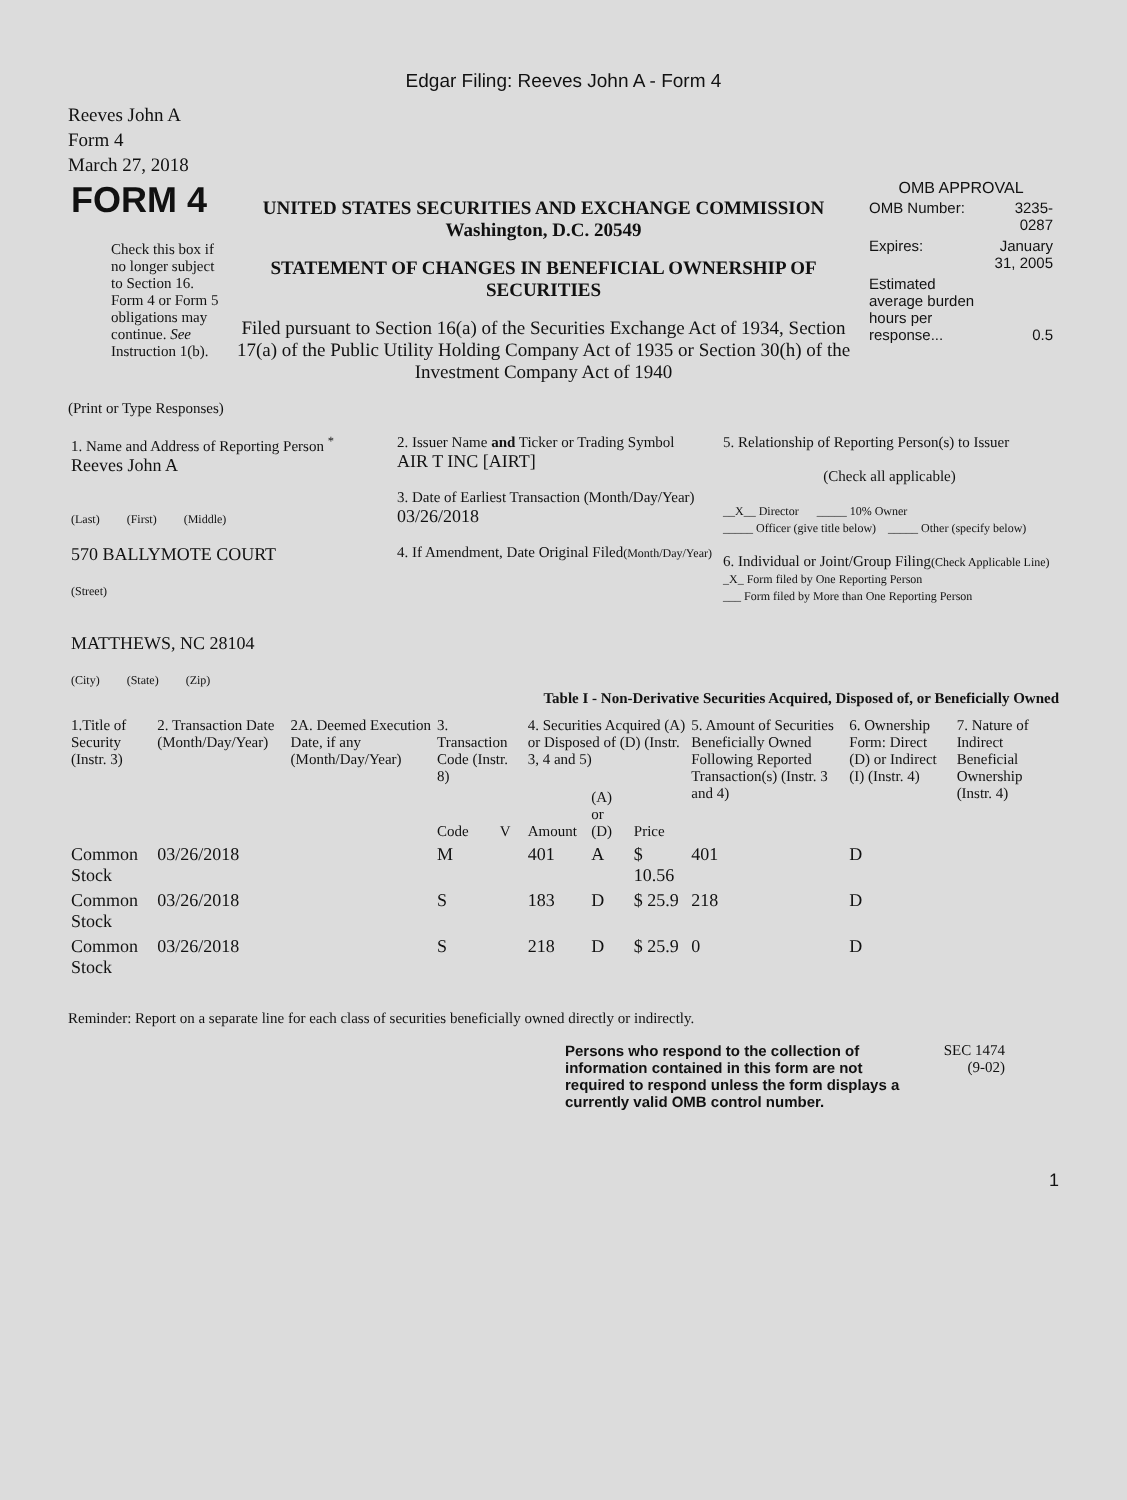Edgar Filing: Reeves John A - Form 4
Reeves John A
Form 4
March 27, 2018
| FORM 4 Check this box if no longer subject to Section 16. Form 4 or Form 5 obligations may continue. See Instruction 1(b). | UNITED STATES SECURITIES AND EXCHANGE COMMISSION Washington, D.C. 20549 STATEMENT OF CHANGES IN BENEFICIAL OWNERSHIP OF SECURITIES Filed pursuant to Section 16(a) of the Securities Exchange Act of 1934, Section 17(a) of the Public Utility Holding Company Act of 1935 or Section 30(h) of the Investment Company Act of 1940 | OMB APPROVAL / OMB Number: / 3235-0287 / / Expires: / January 31, 2005 / / Estimated average burden hours per response... / 0.5 / |
(Print or Type Responses)
| 1. Name and Address of Reporting Person <sup>*</sup> Reeves John A (Last) (First) (Middle) 570 BALLYMOTE COURT (Street) MATTHEWS, NC 28104 (City) (State) (Zip) | 2. Issuer Name and Ticker or Trading Symbol AIR T INC [AIRT] 3. Date of Earliest Transaction (Month/Day/Year) 03/26/2018 4. If Amendment, Date Original Filed (Month/Day/Year) | 5. Relationship of Reporting Person(s) to Issuer (Check all applicable) __X__ Director _____ 10% Owner _____ Officer (give title below) _____ Other (specify below) 6. Individual or Joint/Group Filing (Check Applicable Line) _X_ Form filed by One Reporting Person ___ Form filed by More than One Reporting Person |
Table I - Non-Derivative Securities Acquired, Disposed of, or Beneficially Owned
| 1.Title of Security (Instr. 3) | 2. Transaction Date (Month/Day/Year) | 2A. Deemed Execution Date, if any (Month/Day/Year) | 3. Transaction Code (Instr. 8) | | 4. Securities Acquired (A) or Disposed of (D) (Instr. 3, 4 and 5) | | | 5. Amount of Securities Beneficially Owned Following Reported Transaction(s) (Instr. 3 and 4) | 6. Ownership Form: Direct (D) or Indirect (I) (Instr. 4) | 7. Nature of Indirect Beneficial Ownership (Instr. 4) |
| --- | --- | --- | --- | --- | --- | --- | --- | --- | --- | --- |
| | | | Code | V | Amount | (A) or (D) | Price | | | |
| Common Stock | 03/26/2018 | | M | | 401 | A | $ 10.56 | 401 | D | |
| Common Stock | 03/26/2018 | | S | | 183 | D | $ 25.9 | 218 | D | |
| Common Stock | 03/26/2018 | | S | | 218 | D | $ 25.9 | 0 | D | |
Reminder: Report on a separate line for each class of securities beneficially owned directly or indirectly.
Persons who respond to the collection of information contained in this form are not required to respond unless the form displays a currently valid OMB control number.
SEC 1474
(9-02)
1